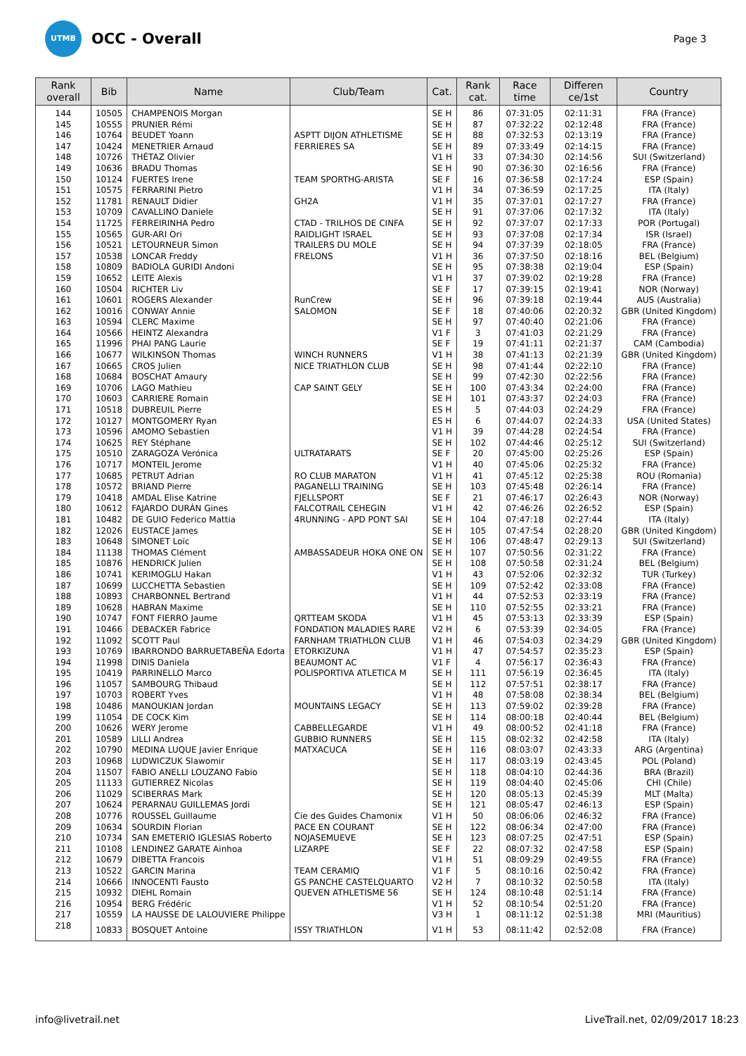UTMB
OCC - Overall
Page 3
| Rank overall | Bib | Name | Club/Team | Cat. | Rank cat. | Race time | Differen ce/1st | Country |
| --- | --- | --- | --- | --- | --- | --- | --- | --- |
| 144 | 10505 | CHAMPENOIS Morgan | | SE H | 86 | 07:31:05 | 02:11:31 | FRA (France) |
| 145 | 10555 | PRUNIER Rémi | | SE H | 87 | 07:32:22 | 02:12:48 | FRA (France) |
| 146 | 10764 | BEUDET Yoann | ASPTT DIJON ATHLETISME | SE H | 88 | 07:32:53 | 02:13:19 | FRA (France) |
| 147 | 10424 | MENETRIER Arnaud | FERRIERES SA | SE H | 89 | 07:33:49 | 02:14:15 | FRA (France) |
| 148 | 10726 | THÉTAZ Olivier | | V1 H | 33 | 07:34:30 | 02:14:56 | SUI (Switzerland) |
| 149 | 10636 | BRADU Thomas | | SE H | 90 | 07:36:30 | 02:16:56 | FRA (France) |
| 150 | 10124 | FUERTES Irene | TEAM SPORTHG-ARISTA | SE F | 16 | 07:36:58 | 02:17:24 | ESP (Spain) |
| 151 | 10575 | FERRARINI Pietro | | V1 H | 34 | 07:36:59 | 02:17:25 | ITA (Italy) |
| 152 | 11781 | RENAULT Didier | GH2A | V1 H | 35 | 07:37:01 | 02:17:27 | FRA (France) |
| 153 | 10709 | CAVALLINO Daniele | | SE H | 91 | 07:37:06 | 02:17:32 | ITA (Italy) |
| 154 | 11725 | FERREIRINHA Pedro | CTAD - TRILHOS DE CINFA | SE H | 92 | 07:37:07 | 02:17:33 | POR (Portugal) |
| 155 | 10565 | GUR-ARI Ori | RAIDLIGHT ISRAEL | SE H | 93 | 07:37:08 | 02:17:34 | ISR (Israel) |
| 156 | 10521 | LETOURNEUR Simon | TRAILERS DU MOLE | SE H | 94 | 07:37:39 | 02:18:05 | FRA (France) |
| 157 | 10538 | LONCAR Freddy | FRELONS | V1 H | 36 | 07:37:50 | 02:18:16 | BEL (Belgium) |
| 158 | 10809 | BADIOLA GURIDI Andoni | | SE H | 95 | 07:38:38 | 02:19:04 | ESP (Spain) |
| 159 | 10652 | LEITE Alexis | | V1 H | 37 | 07:39:02 | 02:19:28 | FRA (France) |
| 160 | 10504 | RICHTER Liv | | SE F | 17 | 07:39:15 | 02:19:41 | NOR (Norway) |
| 161 | 10601 | ROGERS Alexander | RunCrew | SE H | 96 | 07:39:18 | 02:19:44 | AUS (Australia) |
| 162 | 10016 | CONWAY Annie | SALOMON | SE F | 18 | 07:40:06 | 02:20:32 | GBR (United Kingdom) |
| 163 | 10594 | CLERC Maxime | | SE H | 97 | 07:40:40 | 02:21:06 | FRA (France) |
| 164 | 10566 | HEINTZ Alexandra | | V1 F | 3 | 07:41:03 | 02:21:29 | FRA (France) |
| 165 | 11996 | PHAI PANG Laurie | | SE F | 19 | 07:41:11 | 02:21:37 | CAM (Cambodia) |
| 166 | 10677 | WILKINSON Thomas | WINCH RUNNERS | V1 H | 38 | 07:41:13 | 02:21:39 | GBR (United Kingdom) |
| 167 | 10665 | CROS Julien | NICE TRIATHLON CLUB | SE H | 98 | 07:41:44 | 02:22:10 | FRA (France) |
| 168 | 10684 | BOSCHAT Amaury | | SE H | 99 | 07:42:30 | 02:22:56 | FRA (France) |
| 169 | 10706 | LAGO Mathieu | CAP SAINT GELY | SE H | 100 | 07:43:34 | 02:24:00 | FRA (France) |
| 170 | 10603 | CARRIERE Romain | | SE H | 101 | 07:43:37 | 02:24:03 | FRA (France) |
| 171 | 10518 | DUBREUIL Pierre | | ES H | 5 | 07:44:03 | 02:24:29 | FRA (France) |
| 172 | 10127 | MONTGOMERY Ryan | | ES H | 6 | 07:44:07 | 02:24:33 | USA (United States) |
| 173 | 10596 | AMOMO Sebastien | | V1 H | 39 | 07:44:28 | 02:24:54 | FRA (France) |
| 174 | 10625 | REY Stéphane | | SE H | 102 | 07:44:46 | 02:25:12 | SUI (Switzerland) |
| 175 | 10510 | ZARAGOZA Verónica | ULTRATARATS | SE F | 20 | 07:45:00 | 02:25:26 | ESP (Spain) |
| 176 | 10717 | MONTEIL Jerome | | V1 H | 40 | 07:45:06 | 02:25:32 | FRA (France) |
| 177 | 10685 | PETRUT Adrian | RO CLUB MARATON | V1 H | 41 | 07:45:12 | 02:25:38 | ROU (Romania) |
| 178 | 10572 | BRIAND Pierre | PAGANELLI TRAINING | SE H | 103 | 07:45:48 | 02:26:14 | FRA (France) |
| 179 | 10418 | AMDAL Elise Katrine | FJELLSPORT | SE F | 21 | 07:46:17 | 02:26:43 | NOR (Norway) |
| 180 | 10612 | FAJARDO DURÁN Gines | FALCOTRAIL CEHEGIN | V1 H | 42 | 07:46:26 | 02:26:52 | ESP (Spain) |
| 181 | 10482 | DE GUIO Federico Mattia | 4RUNNING - APD PONT SAI | SE H | 104 | 07:47:18 | 02:27:44 | ITA (Italy) |
| 182 | 12026 | EUSTACE James | | SE H | 105 | 07:47:54 | 02:28:20 | GBR (United Kingdom) |
| 183 | 10648 | SIMONET Loïc | | SE H | 106 | 07:48:47 | 02:29:13 | SUI (Switzerland) |
| 184 | 11138 | THOMAS Clément | AMBASSADEUR HOKA ONE ON | SE H | 107 | 07:50:56 | 02:31:22 | FRA (France) |
| 185 | 10876 | HENDRICK Julien | | SE H | 108 | 07:50:58 | 02:31:24 | BEL (Belgium) |
| 186 | 10741 | KERIMOGLU Hakan | | V1 H | 43 | 07:52:06 | 02:32:32 | TUR (Turkey) |
| 187 | 10699 | LUCCHETTA Sebastien | | SE H | 109 | 07:52:42 | 02:33:08 | FRA (France) |
| 188 | 10893 | CHARBONNEL Bertrand | | V1 H | 44 | 07:52:53 | 02:33:19 | FRA (France) |
| 189 | 10628 | HABRAN Maxime | | SE H | 110 | 07:52:55 | 02:33:21 | FRA (France) |
| 190 | 10747 | FONT FIERRO Jaume | QRTTEAM SKODA | V1 H | 45 | 07:53:13 | 02:33:39 | ESP (Spain) |
| 191 | 10466 | DEBACKER Fabrice | FONDATION MALADIES RARE | V2 H | 6 | 07:53:39 | 02:34:05 | FRA (France) |
| 192 | 11092 | SCOTT Paul | FARNHAM TRIATHLON CLUB | V1 H | 46 | 07:54:03 | 02:34:29 | GBR (United Kingdom) |
| 193 | 10769 | IBARRONDO BARRUETABEÑA Edorta | ETORKIZUNA | V1 H | 47 | 07:54:57 | 02:35:23 | ESP (Spain) |
| 194 | 11998 | DINIS Daniela | BEAUMONT AC | V1 F | 4 | 07:56:17 | 02:36:43 | FRA (France) |
| 195 | 10419 | PARRINELLO Marco | POLISPORTIVA ATLETICA M | SE H | 111 | 07:56:19 | 02:36:45 | ITA (Italy) |
| 196 | 11057 | SAMBOURG Thibaud | | SE H | 112 | 07:57:51 | 02:38:17 | FRA (France) |
| 197 | 10703 | ROBERT Yves | | V1 H | 48 | 07:58:08 | 02:38:34 | BEL (Belgium) |
| 198 | 10486 | MANOUKIAN Jordan | MOUNTAINS LEGACY | SE H | 113 | 07:59:02 | 02:39:28 | FRA (France) |
| 199 | 11054 | DE COCK Kim | | SE H | 114 | 08:00:18 | 02:40:44 | BEL (Belgium) |
| 200 | 10626 | WERY Jerome | CABBELLEGARDE | V1 H | 49 | 08:00:52 | 02:41:18 | FRA (France) |
| 201 | 10589 | LILLI Andrea | GUBBIO RUNNERS | SE H | 115 | 08:02:32 | 02:42:58 | ITA (Italy) |
| 202 | 10790 | MEDINA LUQUE Javier Enrique | MATXACUCA | SE H | 116 | 08:03:07 | 02:43:33 | ARG (Argentina) |
| 203 | 10968 | LUDWICZUK Slawomir | | SE H | 117 | 08:03:19 | 02:43:45 | POL (Poland) |
| 204 | 11507 | FABIO ANELLI LOUZANO Fabio | | SE H | 118 | 08:04:10 | 02:44:36 | BRA (Brazil) |
| 205 | 11133 | GUTIERREZ Nicolas | | SE H | 119 | 08:04:40 | 02:45:06 | CHI (Chile) |
| 206 | 11029 | SCIBERRAS Mark | | SE H | 120 | 08:05:13 | 02:45:39 | MLT (Malta) |
| 207 | 10624 | PERARNAU GUILLEMAS Jordi | | SE H | 121 | 08:05:47 | 02:46:13 | ESP (Spain) |
| 208 | 10776 | ROUSSEL Guillaume | Cie des Guides Chamonix | V1 H | 50 | 08:06:06 | 02:46:32 | FRA (France) |
| 209 | 10634 | SOURDIN Florian | PACE EN COURANT | SE H | 122 | 08:06:34 | 02:47:00 | FRA (France) |
| 210 | 10734 | SAN EMETERIO IGLESIAS Roberto | NOJASEMUEVE | SE H | 123 | 08:07:25 | 02:47:51 | ESP (Spain) |
| 211 | 10108 | LENDINEZ GARATE Ainhoa | LIZARPE | SE F | 22 | 08:07:32 | 02:47:58 | ESP (Spain) |
| 212 | 10679 | DIBETTA Francois | | V1 H | 51 | 08:09:29 | 02:49:55 | FRA (France) |
| 213 | 10522 | GARCIN Marina | TEAM CERAMIQ | V1 F | 5 | 08:10:16 | 02:50:42 | FRA (France) |
| 214 | 10666 | INNOCENTI Fausto | GS PANCHE CASTELQUARTO | V2 H | 7 | 08:10:32 | 02:50:58 | ITA (Italy) |
| 215 | 10932 | DIEHL Romain | QUEVEN ATHLETISME 56 | SE H | 124 | 08:10:48 | 02:51:14 | FRA (France) |
| 216 | 10954 | BERG Frédéric | | V1 H | 52 | 08:10:54 | 02:51:20 | FRA (France) |
| 217 | 10559 | LA HAUSSE DE LALOUVIERE Philippe | | V3 H | 1 | 08:11:12 | 02:51:38 | MRI (Mauritius) |
| 218 | 10833 | BOSQUET Antoine | ISSY TRIATHLON | V1 H | 53 | 08:11:42 | 02:52:08 | FRA (France) |
info@livetrail.net LiveTrail.net, 02/09/2017 18:23